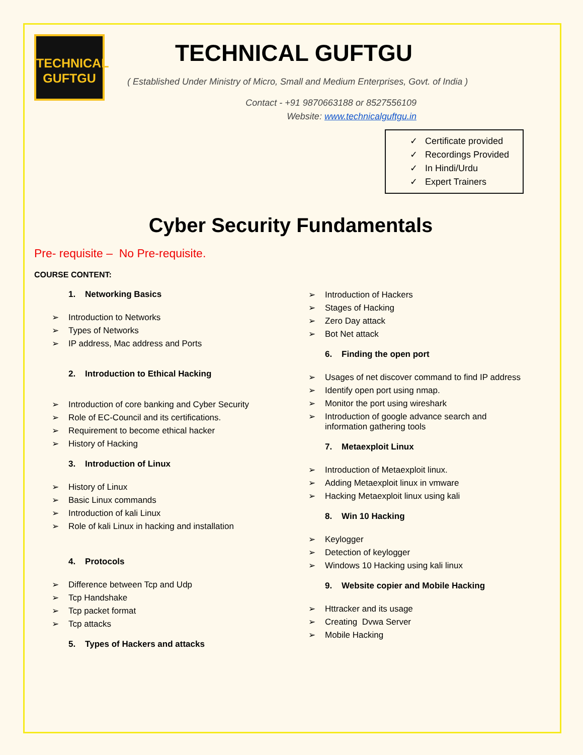TECHNICAL
GUFTGU
TECHNICAL GUFTGU
( Established Under Ministry of Micro, Small and Medium Enterprises, Govt. of India )
Contact - +91 9870663188 or 8527556109
Website: www.technicalguftgu.in
✓ Certificate provided
✓ Recordings Provided
✓ In Hindi/Urdu
✓ Expert Trainers
Cyber Security Fundamentals
Pre- requisite – No Pre-requisite.
COURSE CONTENT:
1. Networking Basics
➢ Introduction to Networks
➢ Types of Networks
➢ IP address, Mac address and Ports
2. Introduction to Ethical Hacking
➢ Introduction of core banking and Cyber Security
➢ Role of EC-Council and its certifications.
➢ Requirement to become ethical hacker
➢ History of Hacking
3. Introduction of Linux
➢ History of Linux
➢ Basic Linux commands
➢ Introduction of kali Linux
➢ Role of kali Linux in hacking and installation
4. Protocols
➢ Difference between Tcp and Udp
➢ Tcp Handshake
➢ Tcp packet format
➢ Tcp attacks
5. Types of Hackers and attacks
➢ Introduction of Hackers
➢ Stages of Hacking
➢ Zero Day attack
➢ Bot Net attack
6. Finding the open port
➢ Usages of net discover command to find IP address
➢ Identify open port using nmap.
➢ Monitor the port using wireshark
➢ Introduction of google advance search and
information gathering tools
7. Metaexploit Linux
➢ Introduction of Metaexploit linux.
➢ Adding Metaexploit linux in vmware
➢ Hacking Metaexploit linux using kali
8. Win 10 Hacking
➢ Keylogger
➢ Detection of keylogger
➢ Windows 10 Hacking using kali linux
9. Website copier and Mobile Hacking
➢ Httracker and its usage
➢ Creating Dvwa Server
➢ Mobile Hacking